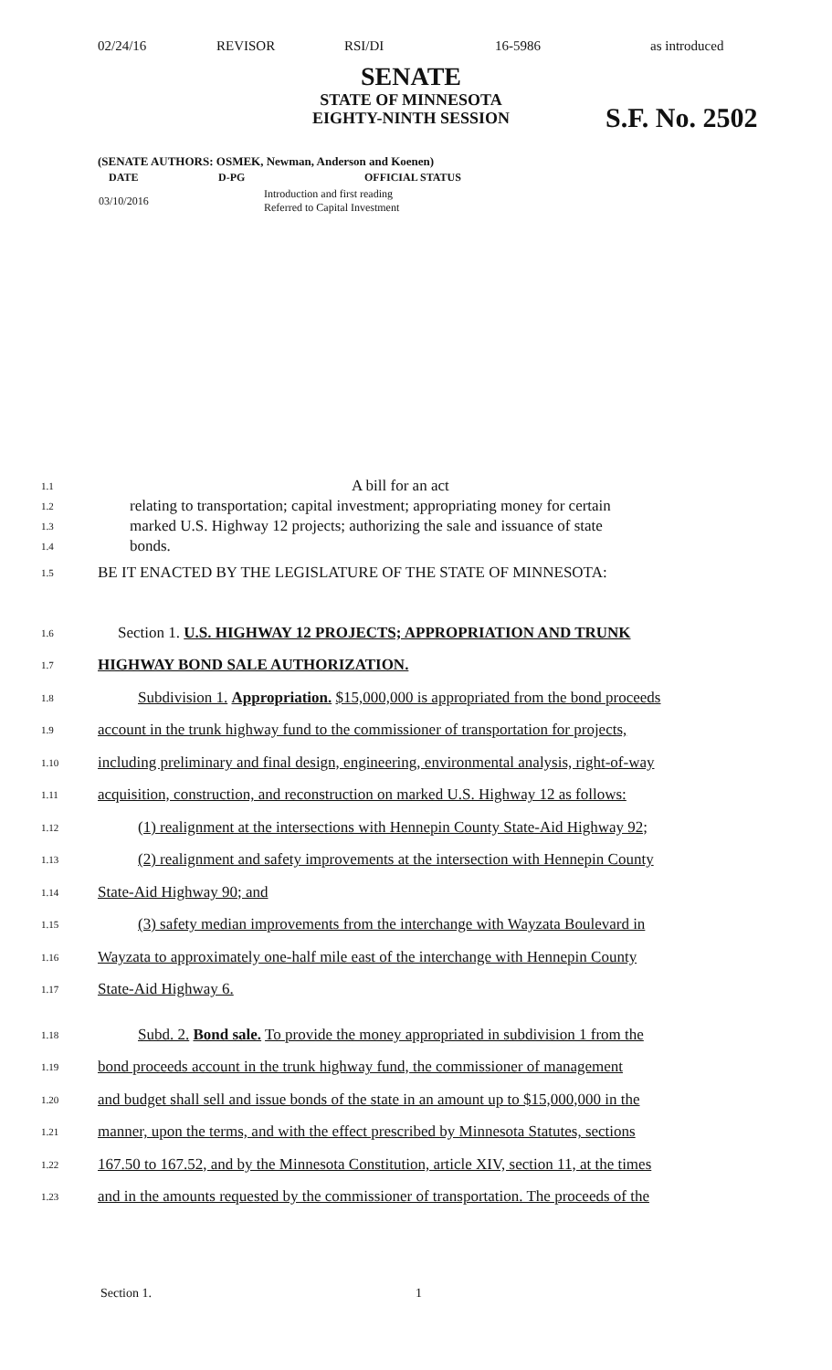02/24/16 REVISOR RSI/DI 16-5986 as introduced
SENATE
STATE OF MINNESOTA
EIGHTY-NINTH SESSION
S.F. No. 2502
(SENATE AUTHORS: OSMEK, Newman, Anderson and Koenen)
| DATE | D-PG | OFFICIAL STATUS |
| --- | --- | --- |
| 03/10/2016 | | Introduction and first reading Referred to Capital Investment |
1.1 A bill for an act
1.2 relating to transportation; capital investment; appropriating money for certain
1.3 marked U.S. Highway 12 projects; authorizing the sale and issuance of state
1.4 bonds.
1.5 BE IT ENACTED BY THE LEGISLATURE OF THE STATE OF MINNESOTA:
1.6 Section 1. U.S. HIGHWAY 12 PROJECTS; APPROPRIATION AND TRUNK
1.7 HIGHWAY BOND SALE AUTHORIZATION.
1.8 Subdivision 1. Appropriation. $15,000,000 is appropriated from the bond proceeds
1.9 account in the trunk highway fund to the commissioner of transportation for projects,
1.10 including preliminary and final design, engineering, environmental analysis, right-of-way
1.11 acquisition, construction, and reconstruction on marked U.S. Highway 12 as follows:
1.12 (1) realignment at the intersections with Hennepin County State-Aid Highway 92;
1.13 (2) realignment and safety improvements at the intersection with Hennepin County
1.14 State-Aid Highway 90; and
1.15 (3) safety median improvements from the interchange with Wayzata Boulevard in
1.16 Wayzata to approximately one-half mile east of the interchange with Hennepin County
1.17 State-Aid Highway 6.
1.18 Subd. 2. Bond sale. To provide the money appropriated in subdivision 1 from the
1.19 bond proceeds account in the trunk highway fund, the commissioner of management
1.20 and budget shall sell and issue bonds of the state in an amount up to $15,000,000 in the
1.21 manner, upon the terms, and with the effect prescribed by Minnesota Statutes, sections
1.22 167.50 to 167.52, and by the Minnesota Constitution, article XIV, section 11, at the times
1.23 and in the amounts requested by the commissioner of transportation. The proceeds of the
Section 1. 1